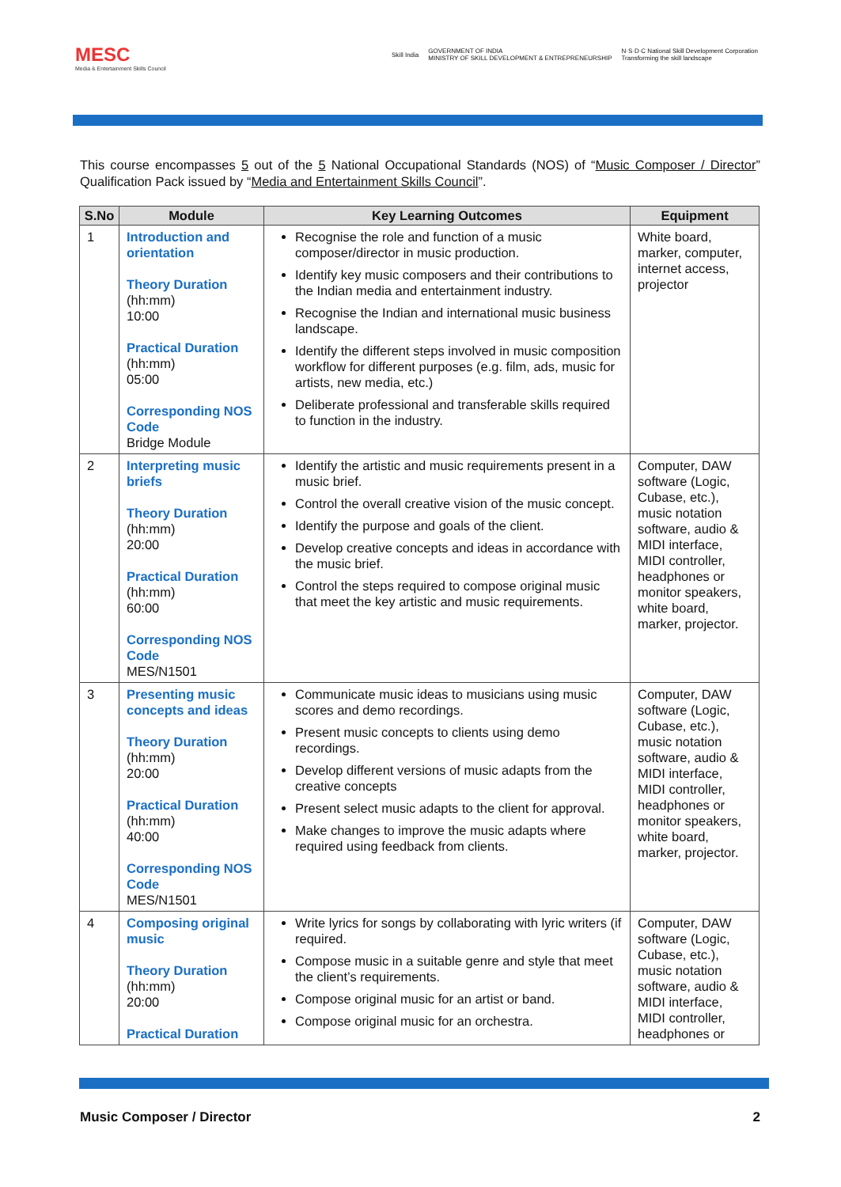MESC
Media & Entertainment Skills Council
Skill India GOVERNMENT OF INDIA
MINISTRY OF SKILL DEVELOPMENT & ENTREPRENEURSHIP N·S·D·C National Skill Development Corporation
Transforming the skill landscape
This course encompasses 5 out of the 5 National Occupational Standards (NOS) of “Music Composer / Director” Qualification Pack issued by “Media and Entertainment Skills Council”.
| S.No | Module | Key Learning Outcomes | Equipment |
| --- | --- | --- | --- |
| 1 | Introduction and orientation Theory Duration (hh:mm) 10:00 Practical Duration (hh:mm) 05:00 Corresponding NOS Code Bridge Module | Recognise the role and function of a music composer/director in music production. Identify key music composers and their contributions to the Indian media and entertainment industry. Recognise the Indian and international music business landscape. Identify the different steps involved in music composition workflow for different purposes (e.g. film, ads, music for artists, new media, etc.) Deliberate professional and transferable skills required to function in the industry. | White board, marker, computer, internet access, projector |
| 2 | Interpreting music briefs Theory Duration (hh:mm) 20:00 Practical Duration (hh:mm) 60:00 Corresponding NOS Code MES/N1501 | Identify the artistic and music requirements present in a music brief. Control the overall creative vision of the music concept. Identify the purpose and goals of the client. Develop creative concepts and ideas in accordance with the music brief. Control the steps required to compose original music that meet the key artistic and music requirements. | Computer, DAW software (Logic, Cubase, etc.), music notation software, audio & MIDI interface, MIDI controller, headphones or monitor speakers, white board, marker, projector. |
| 3 | Presenting music concepts and ideas Theory Duration (hh:mm) 20:00 Practical Duration (hh:mm) 40:00 Corresponding NOS Code MES/N1501 | Communicate music ideas to musicians using music scores and demo recordings. Present music concepts to clients using demo recordings. Develop different versions of music adapts from the creative concepts Present select music adapts to the client for approval. Make changes to improve the music adapts where required using feedback from clients. | Computer, DAW software (Logic, Cubase, etc.), music notation software, audio & MIDI interface, MIDI controller, headphones or monitor speakers, white board, marker, projector. |
| 4 | Composing original music Theory Duration (hh:mm) 20:00 Practical Duration | Write lyrics for songs by collaborating with lyric writers (if required. Compose music in a suitable genre and style that meet the client’s requirements. Compose original music for an artist or band. Compose original music for an orchestra. | Computer, DAW software (Logic, Cubase, etc.), music notation software, audio & MIDI interface, MIDI controller, headphones or |
Music Composer / Director 2